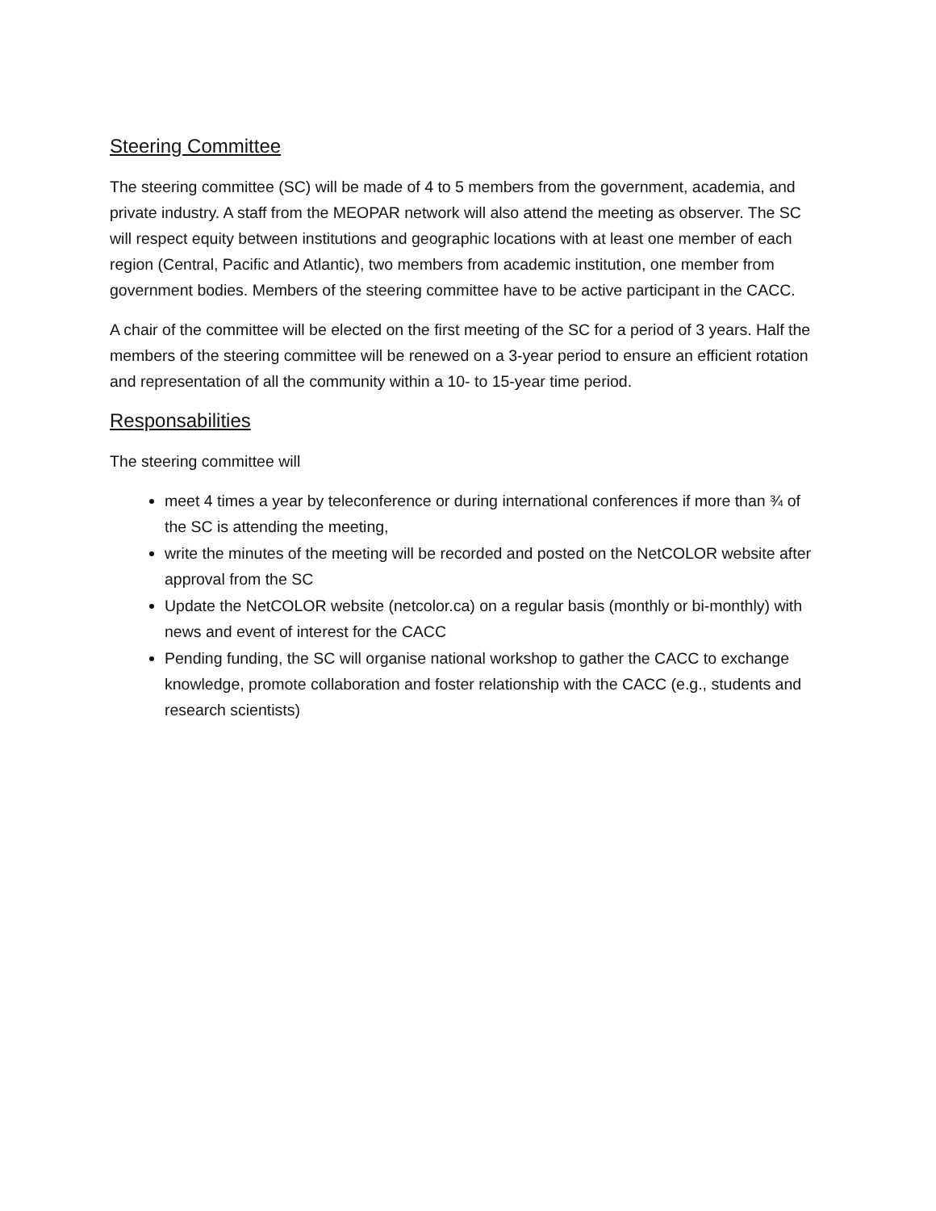Steering Committee
The steering committee (SC) will be made of 4 to 5 members from the government, academia, and private industry. A staff from the MEOPAR network will also attend the meeting as observer. The SC will respect equity between institutions and geographic locations with at least one member of each region (Central, Pacific and Atlantic), two members from academic institution, one member from government bodies. Members of the steering committee have to be active participant in the CACC.
A chair of the committee will be elected on the first meeting of the SC for a period of 3 years. Half the members of the steering committee will be renewed on a 3-year period to ensure an efficient rotation and representation of all the community within a 10- to 15-year time period.
Responsabilities
The steering committee will
meet 4 times a year by teleconference or during international conferences if more than ¾ of the SC is attending the meeting,
write the minutes of the meeting will be recorded and posted on the NetCOLOR website after approval from the SC
Update the NetCOLOR website (netcolor.ca) on a regular basis (monthly or bi-monthly) with news and event of interest for the CACC
Pending funding, the SC will organise national workshop to gather the CACC to exchange knowledge, promote collaboration and foster relationship with the CACC (e.g., students and research scientists)